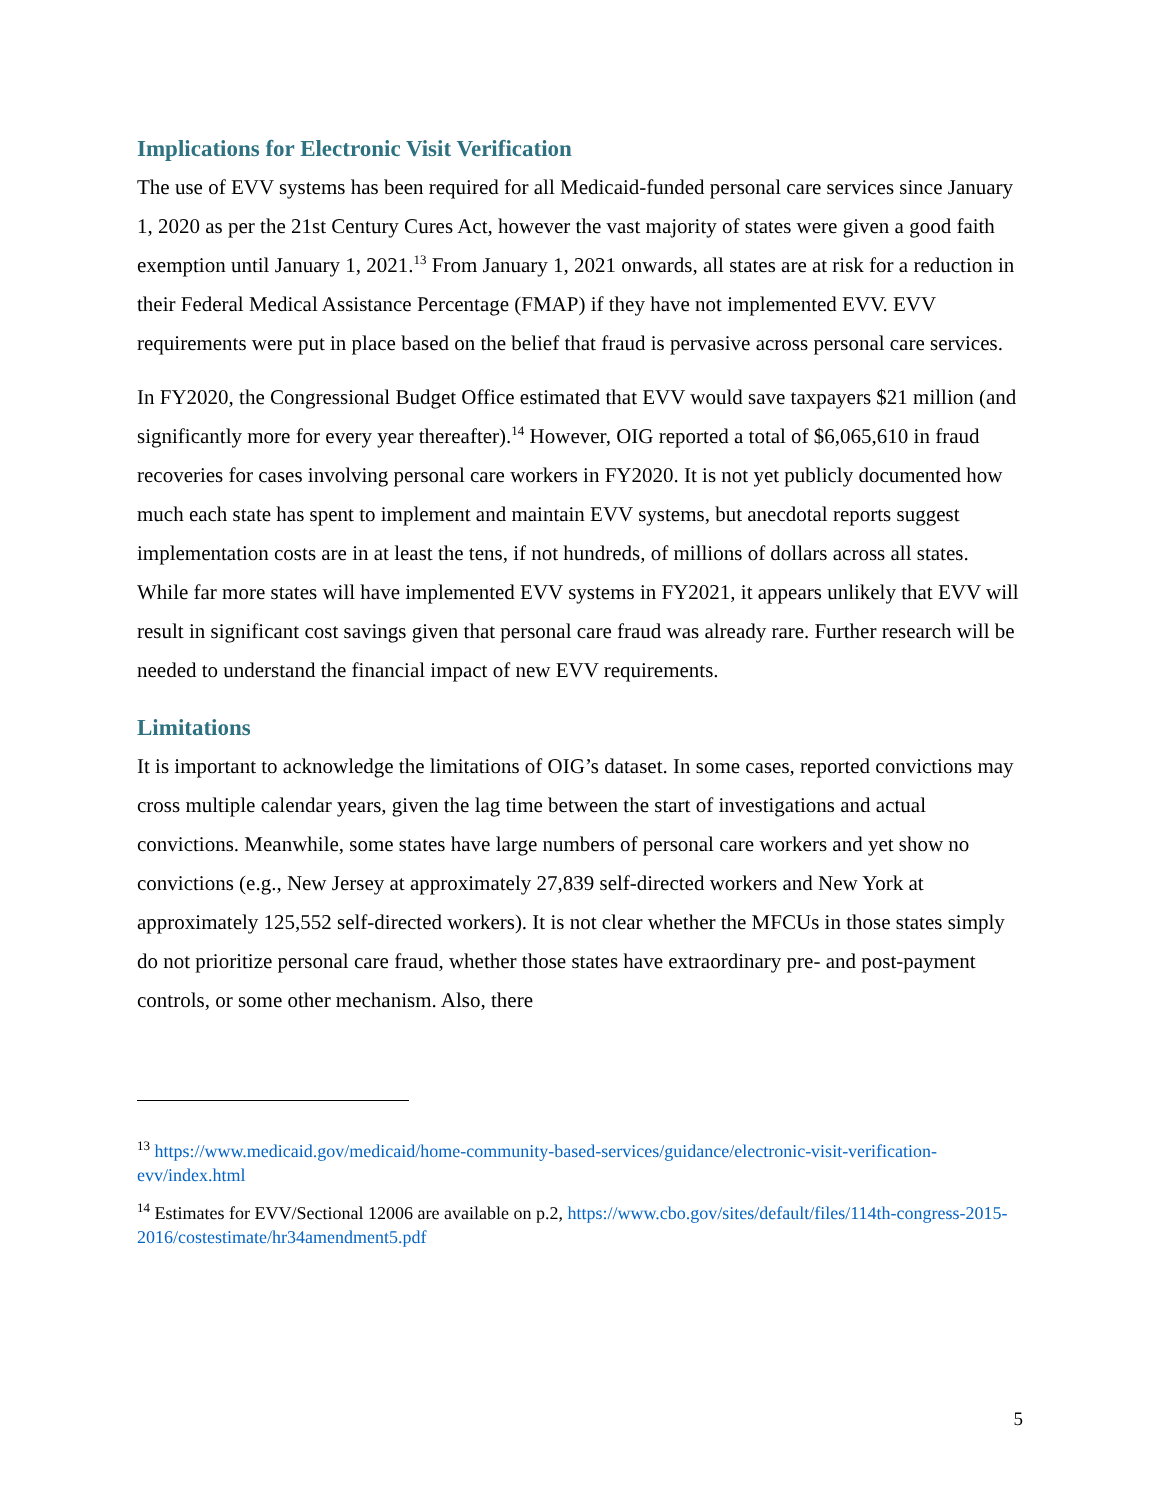Implications for Electronic Visit Verification
The use of EVV systems has been required for all Medicaid-funded personal care services since January 1, 2020 as per the 21st Century Cures Act, however the vast majority of states were given a good faith exemption until January 1, 2021.<sup>13</sup> From January 1, 2021 onwards, all states are at risk for a reduction in their Federal Medical Assistance Percentage (FMAP) if they have not implemented EVV. EVV requirements were put in place based on the belief that fraud is pervasive across personal care services.
In FY2020, the Congressional Budget Office estimated that EVV would save taxpayers $21 million (and significantly more for every year thereafter).<sup>14</sup> However, OIG reported a total of $6,065,610 in fraud recoveries for cases involving personal care workers in FY2020. It is not yet publicly documented how much each state has spent to implement and maintain EVV systems, but anecdotal reports suggest implementation costs are in at least the tens, if not hundreds, of millions of dollars across all states. While far more states will have implemented EVV systems in FY2021, it appears unlikely that EVV will result in significant cost savings given that personal care fraud was already rare. Further research will be needed to understand the financial impact of new EVV requirements.
Limitations
It is important to acknowledge the limitations of OIG’s dataset. In some cases, reported convictions may cross multiple calendar years, given the lag time between the start of investigations and actual convictions. Meanwhile, some states have large numbers of personal care workers and yet show no convictions (e.g., New Jersey at approximately 27,839 self-directed workers and New York at approximately 125,552 self-directed workers). It is not clear whether the MFCUs in those states simply do not prioritize personal care fraud, whether those states have extraordinary pre- and post-payment controls, or some other mechanism. Also, there
<sup>13</sup> https://www.medicaid.gov/medicaid/home-community-based-services/guidance/electronic-visit-verification-evv/index.html
<sup>14</sup> Estimates for EVV/Sectional 12006 are available on p.2, https://www.cbo.gov/sites/default/files/114th-congress-2015-2016/costestimate/hr34amendment5.pdf
5